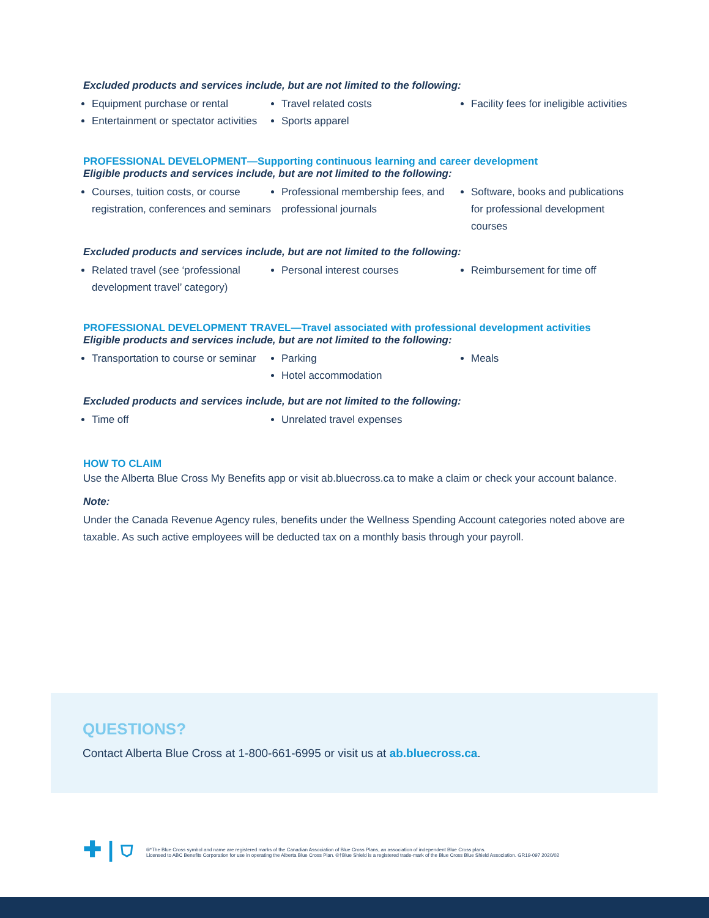Excluded products and services include, but are not limited to the following:
Equipment purchase or rental
Entertainment or spectator activities
Travel related costs
Sports apparel
Facility fees for ineligible activities
PROFESSIONAL DEVELOPMENT—Supporting continuous learning and career development
Eligible products and services include, but are not limited to the following:
Courses, tuition costs, or course registration, conferences and seminars
Professional membership fees, and professional journals
Software, books and publications for professional development courses
Excluded products and services include, but are not limited to the following:
Related travel (see ‘professional development travel’ category)
Personal interest courses
Reimbursement for time off
PROFESSIONAL DEVELOPMENT TRAVEL—Travel associated with professional development activities
Eligible products and services include, but are not limited to the following:
Transportation to course or seminar
Parking
Hotel accommodation
Meals
Excluded products and services include, but are not limited to the following:
Time off
Unrelated travel expenses
HOW TO CLAIM
Use the Alberta Blue Cross My Benefits app or visit ab.bluecross.ca to make a claim or check your account balance.
Note:
Under the Canada Revenue Agency rules, benefits under the Wellness Spending Account categories noted above are taxable. As such active employees will be deducted tax on a monthly basis through your payroll.
QUESTIONS?
Contact Alberta Blue Cross at 1-800-661-6995 or visit us at ab.bluecross.ca.
✚ | ⛉
®*The Blue Cross symbol and name are registered marks of the Canadian Association of Blue Cross Plans, an association of independent Blue Cross plans.
Licensed to ABC Benefits Corporation for use in operating the Alberta Blue Cross Plan. ®†Blue Shield is a registered trade-mark of the Blue Cross Blue Shield Association. GR19-097 2020/02